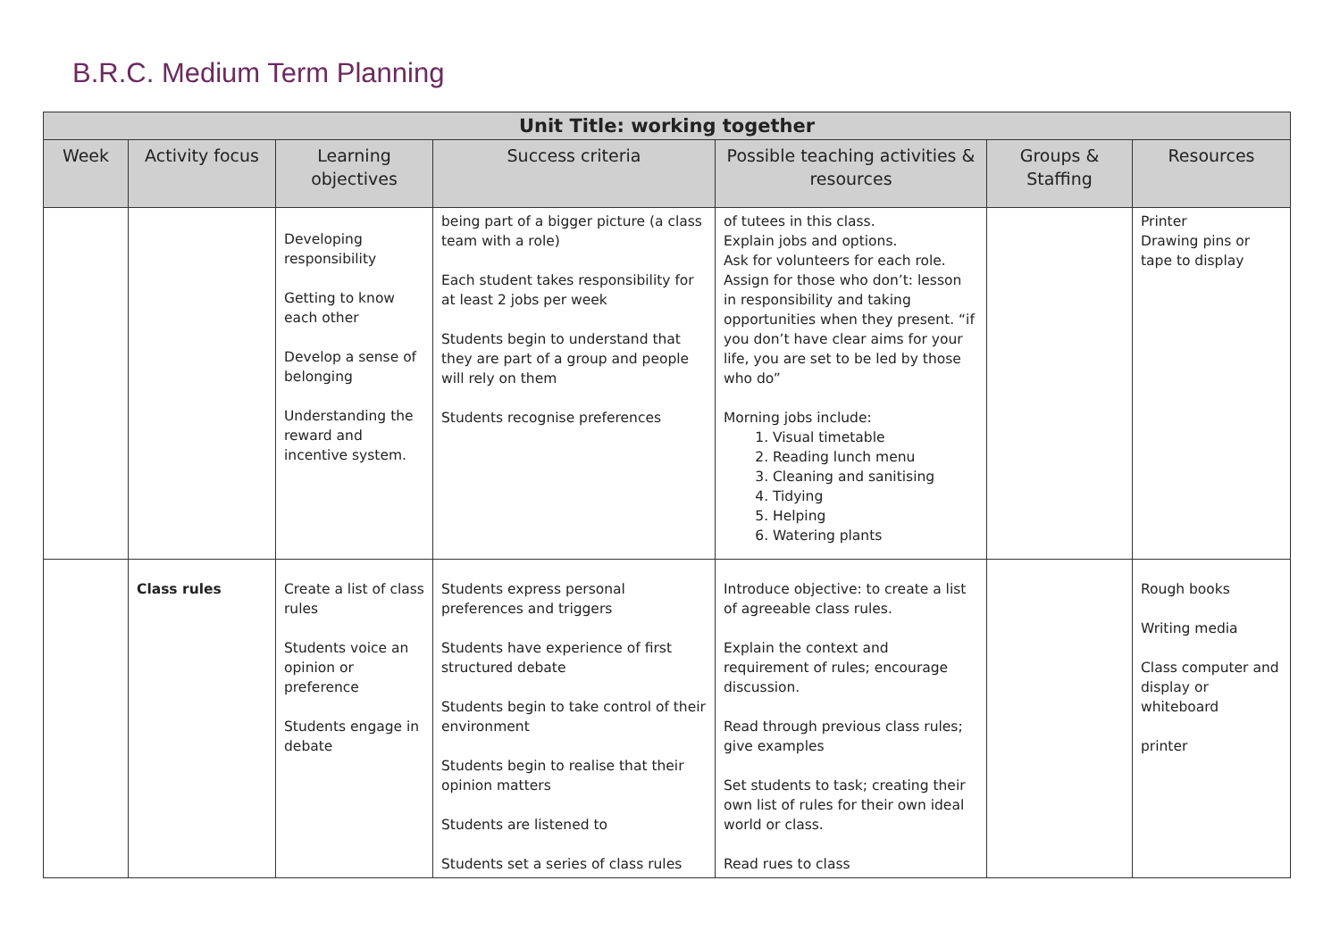B.R.C. Medium Term Planning
| Unit Title: working together | | | | | | |
| --- | --- | --- | --- | --- | --- | --- |
| Week | Activity focus | Learning objectives | Success criteria | Possible teaching activities & resources | Groups & Staffing | Resources |
| | | Developing responsibility Getting to know each other Develop a sense of belonging Understanding the reward and incentive system. | being part of a bigger picture (a class team with a role) Each student takes responsibility for at least 2 jobs per week Students begin to understand that they are part of a group and people will rely on them Students recognise preferences | of tutees in this class. Explain jobs and options. Ask for volunteers for each role. Assign for those who don’t: lesson in responsibility and taking opportunities when they present. “if you don’t have clear aims for your life, you are set to be led by those who do” Morning jobs include: 1. Visual timetable 2. Reading lunch menu 3. Cleaning and sanitising 4. Tidying 5. Helping 6. Watering plants | | Printer Drawing pins or tape to display |
| | Class rules | Create a list of class rules Students voice an opinion or preference Students engage in debate | Students express personal preferences and triggers Students have experience of first structured debate Students begin to take control of their environment Students begin to realise that their opinion matters Students are listened to Students set a series of class rules | Introduce objective: to create a list of agreeable class rules. Explain the context and requirement of rules; encourage discussion. Read through previous class rules; give examples Set students to task; creating their own list of rules for their own ideal world or class. Read rues to class | | Rough books Writing media Class computer and display or whiteboard printer |